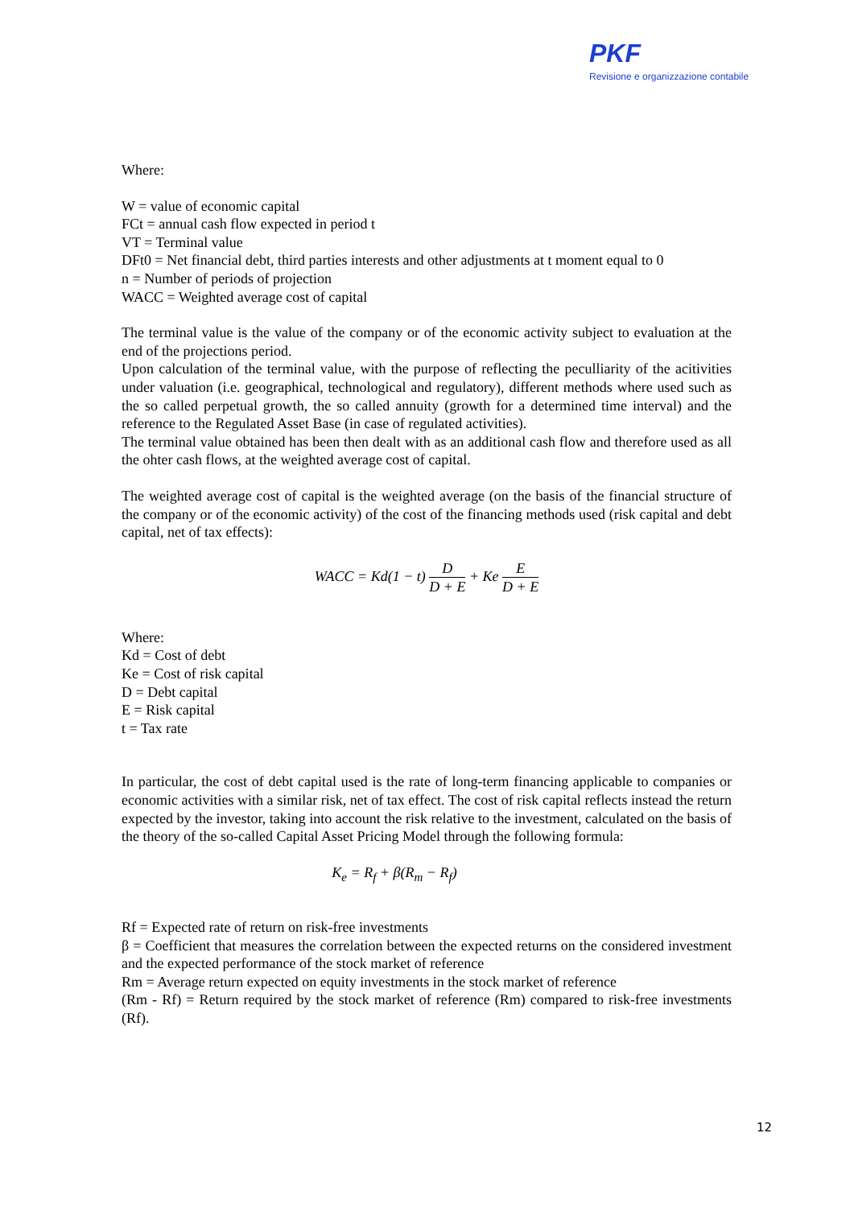PKF
Revisione e organizzazione contabile
Where:
W = value of economic capital
FCt = annual cash flow expected in period t
VT = Terminal value
DFt0 = Net financial debt, third parties interests and other adjustments at t moment equal to 0
n = Number of periods of projection
WACC = Weighted average cost of capital
The terminal value is the value of the company or of the economic activity subject to evaluation at the end of the projections period.
Upon calculation of the terminal value, with the purpose of reflecting the peculliarity of the acitivities under valuation (i.e. geographical, technological and regulatory), different methods where used such as the so called perpetual growth, the so called annuity (growth for a determined time interval) and the reference to the Regulated Asset Base (in case of regulated activities).
The terminal value obtained has been then dealt with as an additional cash flow and therefore used as all the ohter cash flows, at the weighted average cost of capital.
The weighted average cost of capital is the weighted average (on the basis of the financial structure of the company or of the economic activity) of the cost of the financing methods used (risk capital and debt capital, net of tax effects):
WACC = Kd(1 − t) D D + E + Ke E D + E
Where:
Kd = Cost of debt
Ke = Cost of risk capital
D = Debt capital
E = Risk capital
t = Tax rate
In particular, the cost of debt capital used is the rate of long-term financing applicable to companies or economic activities with a similar risk, net of tax effect. The cost of risk capital reflects instead the return expected by the investor, taking into account the risk relative to the investment, calculated on the basis of the theory of the so-called Capital Asset Pricing Model through the following formula:
K<sub>e</sub> = R<sub>f</sub> + β(R<sub>m</sub> − R<sub>f</sub>)
Rf = Expected rate of return on risk-free investments
β = Coefficient that measures the correlation between the expected returns on the considered investment and the expected performance of the stock market of reference
Rm = Average return expected on equity investments in the stock market of reference
(Rm - Rf) = Return required by the stock market of reference (Rm) compared to risk-free investments (Rf).
12